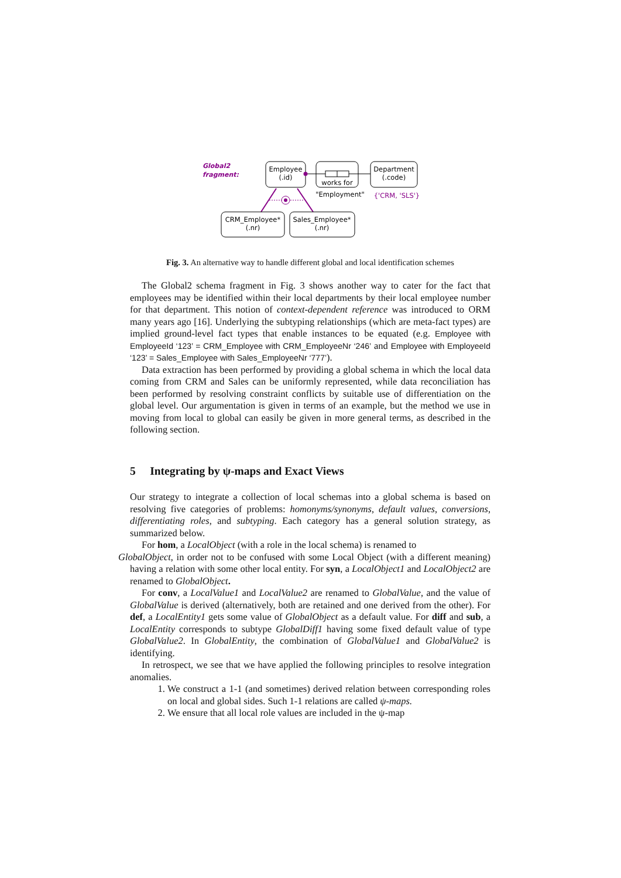Global2
fragment:
Employee
(.id)
works for
Department
(.code)
"Employment"
{'CRM, 'SLS'}
CRM_Employee*
(.nr)
Sales_Employee*
(.nr)
Fig. 3. An alternative way to handle different global and local identification schemes
The Global2 schema fragment in Fig. 3 shows another way to cater for the fact that employees may be identified within their local departments by their local employee number for that department. This notion of context-dependent reference was introduced to ORM many years ago [16]. Underlying the subtyping relationships (which are meta-fact types) are implied ground-level fact types that enable instances to be equated (e.g. Employee with EmployeeId ‘123’ = CRM_Employee with CRM_EmployeeNr ‘246’ and Employee with EmployeeId ‘123’ = Sales_Employee with Sales_EmployeeNr ‘777’).
Data extraction has been performed by providing a global schema in which the local data coming from CRM and Sales can be uniformly represented, while data reconciliation has been performed by resolving constraint conflicts by suitable use of differentiation on the global level. Our argumentation is given in terms of an example, but the method we use in moving from local to global can easily be given in more general terms, as described in the following section.
5 Integrating by ψ-maps and Exact Views
Our strategy to integrate a collection of local schemas into a global schema is based on resolving five categories of problems: homonyms/synonyms, default values, conversions, differentiating roles, and subtyping. Each category has a general solution strategy, as summarized below.
For hom, a LocalObject (with a role in the local schema) is renamed to
GlobalObject, in order not to be confused with some Local Object (with a different meaning) having a relation with some other local entity. For syn, a LocalObject1 and LocalObject2 are renamed to GlobalObject.
For conv, a LocalValue1 and LocalValue2 are renamed to GlobalValue, and the value of GlobalValue is derived (alternatively, both are retained and one derived from the other). For def, a LocalEntity1 gets some value of GlobalObject as a default value. For diff and sub, a LocalEntity corresponds to subtype GlobalDiff1 having some fixed default value of type GlobalValue2. In GlobalEntity, the combination of GlobalValue1 and GlobalValue2 is identifying.
In retrospect, we see that we have applied the following principles to resolve integration anomalies.
1. We construct a 1-1 (and sometimes) derived relation between corresponding roles on local and global sides. Such 1-1 relations are called ψ-maps.
2. We ensure that all local role values are included in the ψ-map